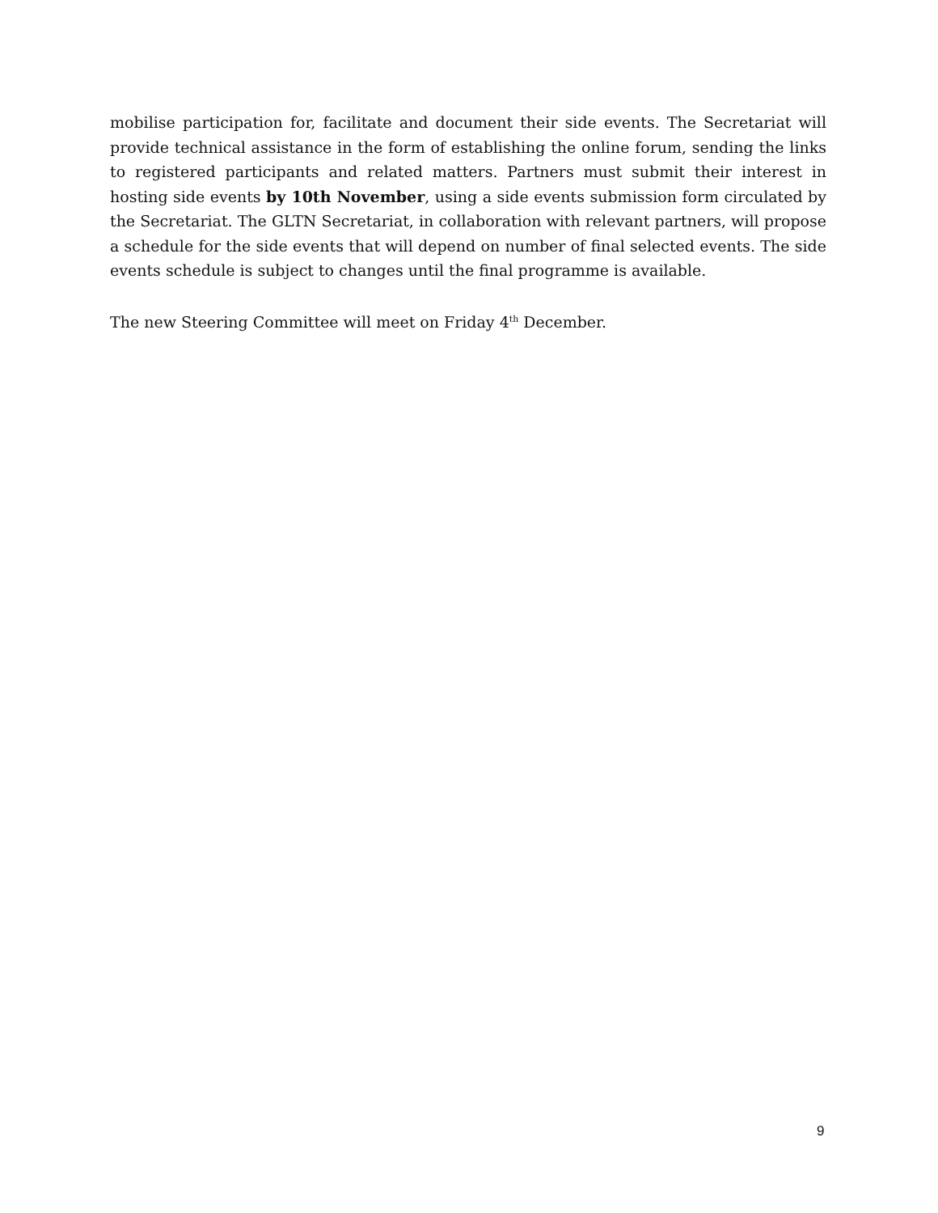mobilise participation for, facilitate and document their side events. The Secretariat will provide technical assistance in the form of establishing the online forum, sending the links to registered participants and related matters. Partners must submit their interest in hosting side events by 10th November, using a side events submission form circulated by the Secretariat. The GLTN Secretariat, in collaboration with relevant partners, will propose a schedule for the side events that will depend on number of final selected events. The side events schedule is subject to changes until the final programme is available.
The new Steering Committee will meet on Friday 4<sup>th</sup> December.
9